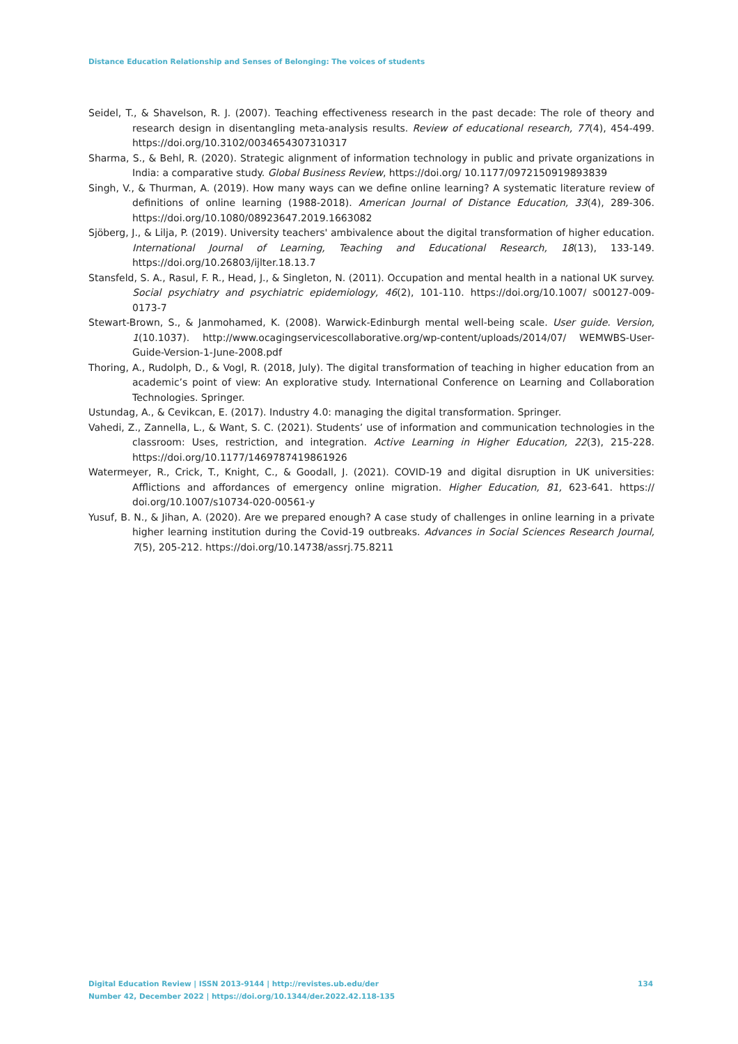Distance Education Relationship and Senses of Belonging: The voices of students
Seidel, T., & Shavelson, R. J. (2007). Teaching effectiveness research in the past decade: The role of theory and research design in disentangling meta-analysis results. Review of educational research, 77(4), 454-499. https://doi.org/10.3102/0034654307310317
Sharma, S., & Behl, R. (2020). Strategic alignment of information technology in public and private organizations in India: a comparative study. Global Business Review, https://doi.org/ 10.1177/0972150919893839
Singh, V., & Thurman, A. (2019). How many ways can we define online learning? A systematic literature review of definitions of online learning (1988-2018). American Journal of Distance Education, 33(4), 289-306. https://doi.org/10.1080/08923647.2019.1663082
Sjöberg, J., & Lilja, P. (2019). University teachers' ambivalence about the digital transformation of higher education. International Journal of Learning, Teaching and Educational Research, 18(13), 133-149. https://doi.org/10.26803/ijlter.18.13.7
Stansfeld, S. A., Rasul, F. R., Head, J., & Singleton, N. (2011). Occupation and mental health in a national UK survey. Social psychiatry and psychiatric epidemiology, 46(2), 101-110. https://doi.org/10.1007/ s00127-009-0173-7
Stewart-Brown, S., & Janmohamed, K. (2008). Warwick-Edinburgh mental well-being scale. User guide. Version, 1(10.1037). http://www.ocagingservicescollaborative.org/wp-content/uploads/2014/07/ WEMWBS-User-Guide-Version-1-June-2008.pdf
Thoring, A., Rudolph, D., & Vogl, R. (2018, July). The digital transformation of teaching in higher education from an academic’s point of view: An explorative study. International Conference on Learning and Collaboration Technologies. Springer.
Ustundag, A., & Cevikcan, E. (2017). Industry 4.0: managing the digital transformation. Springer.
Vahedi, Z., Zannella, L., & Want, S. C. (2021). Students’ use of information and communication technologies in the classroom: Uses, restriction, and integration. Active Learning in Higher Education, 22(3), 215-228. https://doi.org/10.1177/1469787419861926
Watermeyer, R., Crick, T., Knight, C., & Goodall, J. (2021). COVID-19 and digital disruption in UK universities: Afflictions and affordances of emergency online migration. Higher Education, 81, 623-641. https:// doi.org/10.1007/s10734-020-00561-y
Yusuf, B. N., & Jihan, A. (2020). Are we prepared enough? A case study of challenges in online learning in a private higher learning institution during the Covid-19 outbreaks. Advances in Social Sciences Research Journal, 7(5), 205-212. https://doi.org/10.14738/assrj.75.8211
134 Digital Education Review | ISSN 2013-9144 | http://revistes.ub.edu/der
Number 42, December 2022 | https://doi.org/10.1344/der.2022.42.118-135